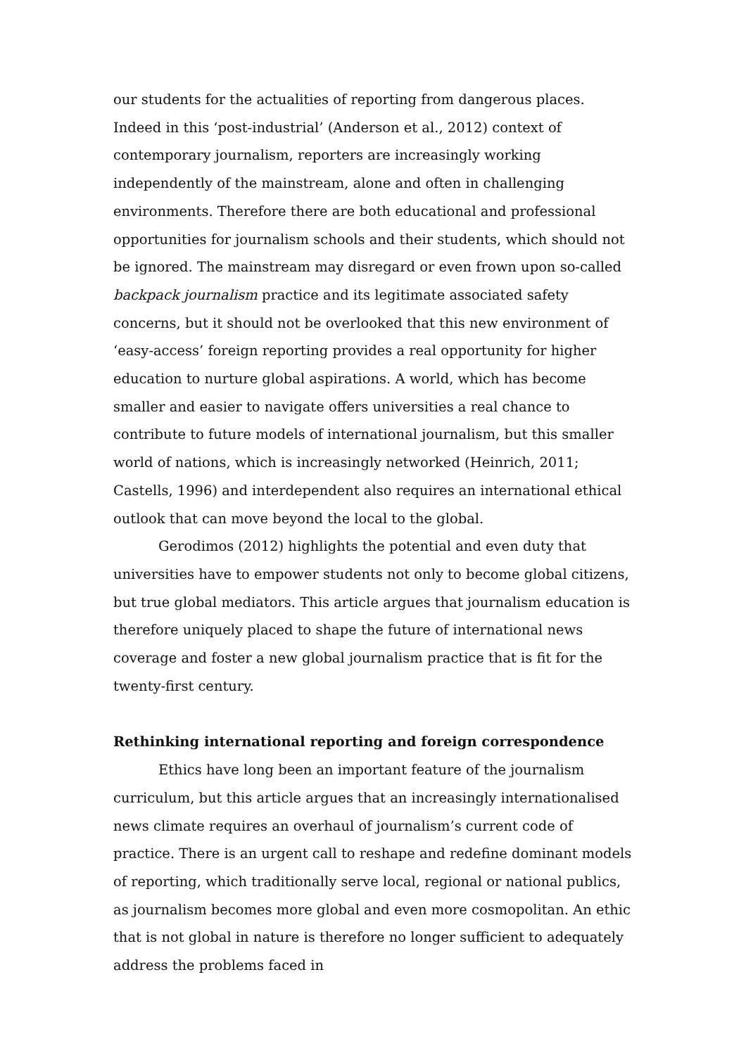our students for the actualities of reporting from dangerous places. Indeed in this ‘post-industrial’ (Anderson et al., 2012) context of contemporary journalism, reporters are increasingly working independently of the mainstream, alone and often in challenging environments. Therefore there are both educational and professional opportunities for journalism schools and their students, which should not be ignored. The mainstream may disregard or even frown upon so-called backpack journalism practice and its legitimate associated safety concerns, but it should not be overlooked that this new environment of ‘easy-access’ foreign reporting provides a real opportunity for higher education to nurture global aspirations. A world, which has become smaller and easier to navigate offers universities a real chance to contribute to future models of international journalism, but this smaller world of nations, which is increasingly networked (Heinrich, 2011; Castells, 1996) and interdependent also requires an international ethical outlook that can move beyond the local to the global.
Gerodimos (2012) highlights the potential and even duty that universities have to empower students not only to become global citizens, but true global mediators. This article argues that journalism education is therefore uniquely placed to shape the future of international news coverage and foster a new global journalism practice that is fit for the twenty-first century.
Rethinking international reporting and foreign correspondence
Ethics have long been an important feature of the journalism curriculum, but this article argues that an increasingly internationalised news climate requires an overhaul of journalism’s current code of practice. There is an urgent call to reshape and redefine dominant models of reporting, which traditionally serve local, regional or national publics, as journalism becomes more global and even more cosmopolitan. An ethic that is not global in nature is therefore no longer sufficient to adequately address the problems faced in